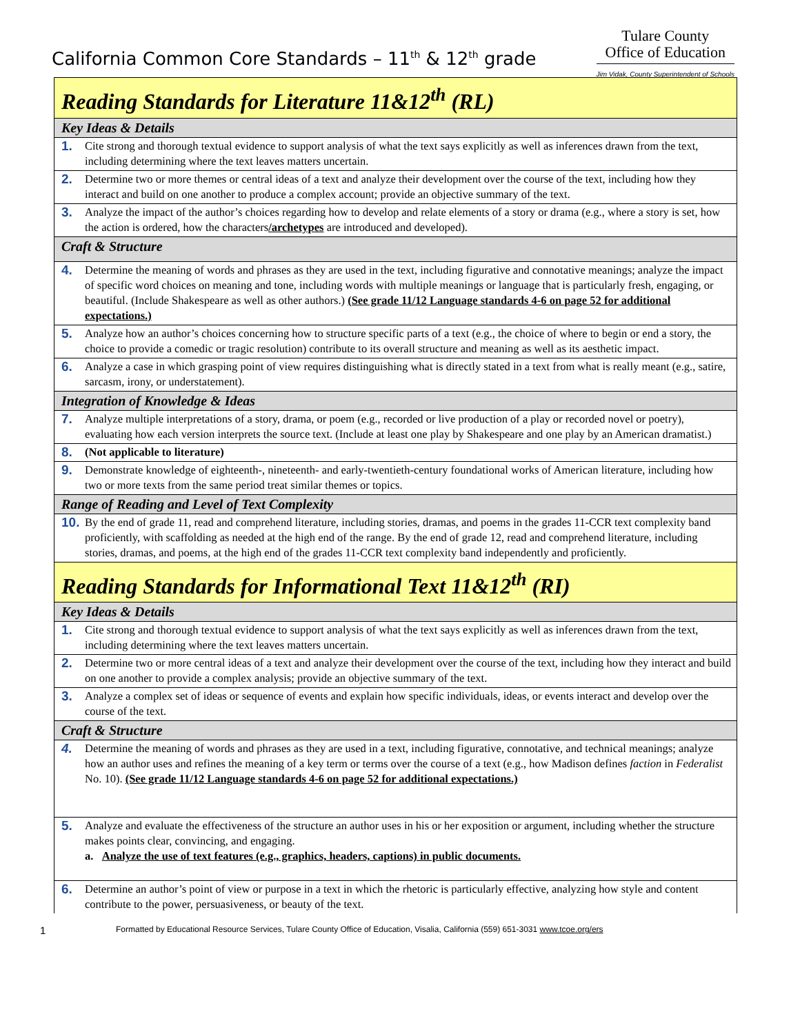California Common Core Standards – 11<sup>th</sup> & 12<sup>th</sup> grade
Tulare County
Office of Education
Jim Vidak, County Superintendent of Schools
| Reading Standards for Literature 11&12<sup>th</sup> (RL) |
| Key Ideas & Details |
| 1. Cite strong and thorough textual evidence to support analysis of what the text says explicitly as well as inferences drawn from the text, including determining where the text leaves matters uncertain. |
| 2. Determine two or more themes or central ideas of a text and analyze their development over the course of the text, including how they interact and build on one another to produce a complex account; provide an objective summary of the text. |
| 3. Analyze the impact of the author’s choices regarding how to develop and relate elements of a story or drama (e.g., where a story is set, how the action is ordered, how the characters /archetypes are introduced and developed). |
| Craft & Structure |
| 4. Determine the meaning of words and phrases as they are used in the text, including figurative and connotative meanings; analyze the impact of specific word choices on meaning and tone, including words with multiple meanings or language that is particularly fresh, engaging, or beautiful. (Include Shakespeare as well as other authors.) (See grade 11/12 Language standards 4-6 on page 52 for additional expectations.) |
| 5. Analyze how an author’s choices concerning how to structure specific parts of a text (e.g., the choice of where to begin or end a story, the choice to provide a comedic or tragic resolution) contribute to its overall structure and meaning as well as its aesthetic impact. |
| 6. Analyze a case in which grasping point of view requires distinguishing what is directly stated in a text from what is really meant (e.g., satire, sarcasm, irony, or understatement). |
| Integration of Knowledge & Ideas |
| 7. Analyze multiple interpretations of a story, drama, or poem (e.g., recorded or live production of a play or recorded novel or poetry), evaluating how each version interprets the source text. (Include at least one play by Shakespeare and one play by an American dramatist.) |
| 8. (Not applicable to literature) |
| 9. Demonstrate knowledge of eighteenth-, nineteenth- and early-twentieth-century foundational works of American literature, including how two or more texts from the same period treat similar themes or topics. |
| Range of Reading and Level of Text Complexity |
| 10. By the end of grade 11, read and comprehend literature, including stories, dramas, and poems in the grades 11-CCR text complexity band proficiently, with scaffolding as needed at the high end of the range. By the end of grade 12, read and comprehend literature, including stories, dramas, and poems, at the high end of the grades 11-CCR text complexity band independently and proficiently. |
| Reading Standards for Informational Text 11&12<sup>th</sup> (RI) |
| Key Ideas & Details |
| 1. Cite strong and thorough textual evidence to support analysis of what the text says explicitly as well as inferences drawn from the text, including determining where the text leaves matters uncertain. |
| 2. Determine two or more central ideas of a text and analyze their development over the course of the text, including how they interact and build on one another to provide a complex analysis; provide an objective summary of the text. |
| 3. Analyze a complex set of ideas or sequence of events and explain how specific individuals, ideas, or events interact and develop over the course of the text. |
| Craft & Structure |
| 4. Determine the meaning of words and phrases as they are used in a text, including figurative, connotative, and technical meanings; analyze how an author uses and refines the meaning of a key term or terms over the course of a text (e.g., how Madison defines faction in Federalist No. 10). (See grade 11/12 Language standards 4-6 on page 52 for additional expectations.) |
| 5. Analyze and evaluate the effectiveness of the structure an author uses in his or her exposition or argument, including whether the structure makes points clear, convincing, and engaging. a. Analyze the use of text features (e.g., graphics, headers, captions) in public documents. |
| 6. Determine an author’s point of view or purpose in a text in which the rhetoric is particularly effective, analyzing how style and content contribute to the power, persuasiveness, or beauty of the text. |
1 Formatted by Educational Resource Services, Tulare County Office of Education, Visalia, California (559) 651-3031 www.tcoe.org/ers